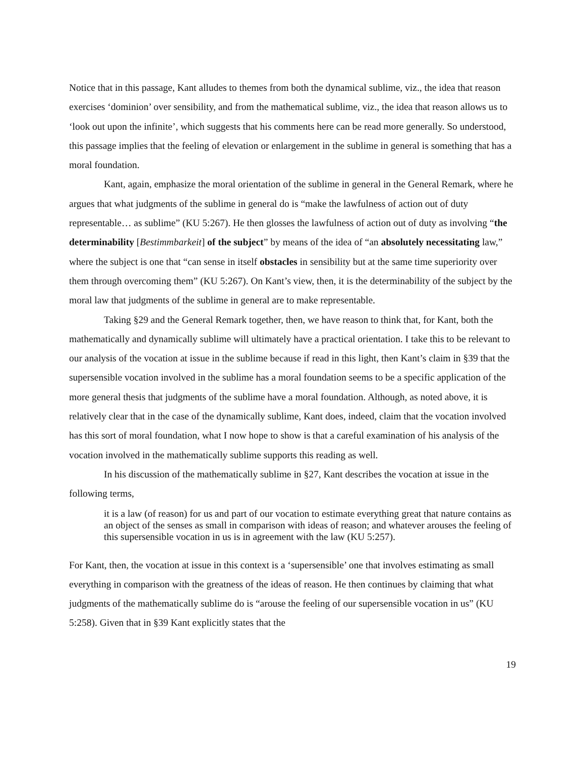Notice that in this passage, Kant alludes to themes from both the dynamical sublime, viz., the idea that reason exercises ‘dominion’ over sensibility, and from the mathematical sublime, viz., the idea that reason allows us to ‘look out upon the infinite’, which suggests that his comments here can be read more generally. So understood, this passage implies that the feeling of elevation or enlargement in the sublime in general is something that has a moral foundation.
Kant, again, emphasize the moral orientation of the sublime in general in the General Remark, where he argues that what judgments of the sublime in general do is “make the lawfulness of action out of duty representable… as sublime” (KU 5:267). He then glosses the lawfulness of action out of duty as involving “the determinability [Bestimmbarkeit] of the subject” by means of the idea of “an absolutely necessitating law,” where the subject is one that “can sense in itself obstacles in sensibility but at the same time superiority over them through overcoming them” (KU 5:267). On Kant’s view, then, it is the determinability of the subject by the moral law that judgments of the sublime in general are to make representable.
Taking §29 and the General Remark together, then, we have reason to think that, for Kant, both the mathematically and dynamically sublime will ultimately have a practical orientation. I take this to be relevant to our analysis of the vocation at issue in the sublime because if read in this light, then Kant’s claim in §39 that the supersensible vocation involved in the sublime has a moral foundation seems to be a specific application of the more general thesis that judgments of the sublime have a moral foundation. Although, as noted above, it is relatively clear that in the case of the dynamically sublime, Kant does, indeed, claim that the vocation involved has this sort of moral foundation, what I now hope to show is that a careful examination of his analysis of the vocation involved in the mathematically sublime supports this reading as well.
In his discussion of the mathematically sublime in §27, Kant describes the vocation at issue in the following terms,
it is a law (of reason) for us and part of our vocation to estimate everything great that nature contains as an object of the senses as small in comparison with ideas of reason; and whatever arouses the feeling of this supersensible vocation in us is in agreement with the law (KU 5:257).
For Kant, then, the vocation at issue in this context is a ‘supersensible’ one that involves estimating as small everything in comparison with the greatness of the ideas of reason. He then continues by claiming that what judgments of the mathematically sublime do is “arouse the feeling of our supersensible vocation in us” (KU 5:258). Given that in §39 Kant explicitly states that the
19